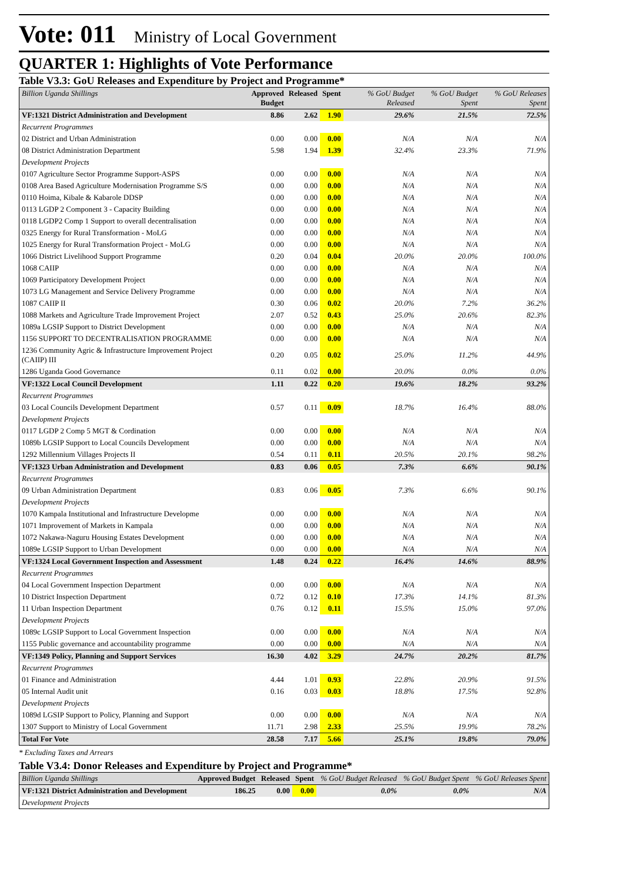Vote: 011 Ministry of Local Government
QUARTER 1: Highlights of Vote Performance
Table V3.3: GoU Releases and Expenditure by Project and Programme*
| Billion Uganda Shillings | Approved Budget | Released | Spent | % GoU Budget Released | % GoU Budget Spent | % GoU Releases Spent |
| --- | --- | --- | --- | --- | --- | --- |
| VF:1321 District Administration and Development | 8.86 | 2.62 | 1.90 | 29.6% | 21.5% | 72.5% |
| Recurrent Programmes | | | | | | |
| 02 District and Urban Administration | 0.00 | 0.00 | 0.00 | N/A | N/A | N/A |
| 08 District Administration Department | 5.98 | 1.94 | 1.39 | 32.4% | 23.3% | 71.9% |
| Development Projects | | | | | | |
| 0107 Agriculture Sector Programme Support-ASPS | 0.00 | 0.00 | 0.00 | N/A | N/A | N/A |
| 0108 Area Based Agriculture Modernisation Programme S/S | 0.00 | 0.00 | 0.00 | N/A | N/A | N/A |
| 0110 Hoima, Kibale & Kabarole DDSP | 0.00 | 0.00 | 0.00 | N/A | N/A | N/A |
| 0113 LGDP 2 Component 3 - Capacity Building | 0.00 | 0.00 | 0.00 | N/A | N/A | N/A |
| 0118 LGDP2 Comp 1 Support to overall decentralisation | 0.00 | 0.00 | 0.00 | N/A | N/A | N/A |
| 0325 Energy for Rural Transformation - MoLG | 0.00 | 0.00 | 0.00 | N/A | N/A | N/A |
| 1025 Energy for Rural Transformation Project - MoLG | 0.00 | 0.00 | 0.00 | N/A | N/A | N/A |
| 1066 District Livelihood Support Programme | 0.20 | 0.04 | 0.04 | 20.0% | 20.0% | 100.0% |
| 1068 CAIIP | 0.00 | 0.00 | 0.00 | N/A | N/A | N/A |
| 1069 Participatory Development Project | 0.00 | 0.00 | 0.00 | N/A | N/A | N/A |
| 1073 LG Management and Service Delivery Programme | 0.00 | 0.00 | 0.00 | N/A | N/A | N/A |
| 1087 CAIIP II | 0.30 | 0.06 | 0.02 | 20.0% | 7.2% | 36.2% |
| 1088 Markets and Agriculture Trade Improvement Project | 2.07 | 0.52 | 0.43 | 25.0% | 20.6% | 82.3% |
| 1089a LGSIP Support to District Development | 0.00 | 0.00 | 0.00 | N/A | N/A | N/A |
| 1156 SUPPORT TO DECENTRALISATION PROGRAMME | 0.00 | 0.00 | 0.00 | N/A | N/A | N/A |
| 1236 Community Agric & Infrastructure Improvement Project (CAIIP) III | 0.20 | 0.05 | 0.02 | 25.0% | 11.2% | 44.9% |
| 1286 Uganda Good Governance | 0.11 | 0.02 | 0.00 | 20.0% | 0.0% | 0.0% |
| VF:1322 Local Council Development | 1.11 | 0.22 | 0.20 | 19.6% | 18.2% | 93.2% |
| Recurrent Programmes | | | | | | |
| 03 Local Councils Development Department | 0.57 | 0.11 | 0.09 | 18.7% | 16.4% | 88.0% |
| Development Projects | | | | | | |
| 0117 LGDP 2 Comp 5 MGT & Cordination | 0.00 | 0.00 | 0.00 | N/A | N/A | N/A |
| 1089b LGSIP Support to Local Councils Development | 0.00 | 0.00 | 0.00 | N/A | N/A | N/A |
| 1292 Millennium Villages Projects II | 0.54 | 0.11 | 0.11 | 20.5% | 20.1% | 98.2% |
| VF:1323 Urban Administration and Development | 0.83 | 0.06 | 0.05 | 7.3% | 6.6% | 90.1% |
| Recurrent Programmes | | | | | | |
| 09 Urban Administration Department | 0.83 | 0.06 | 0.05 | 7.3% | 6.6% | 90.1% |
| Development Projects | | | | | | |
| 1070 Kampala Institutional and Infrastructure Developme | 0.00 | 0.00 | 0.00 | N/A | N/A | N/A |
| 1071 Improvement of Markets in Kampala | 0.00 | 0.00 | 0.00 | N/A | N/A | N/A |
| 1072 Nakawa-Naguru Housing Estates Development | 0.00 | 0.00 | 0.00 | N/A | N/A | N/A |
| 1089e LGSIP Support to Urban Development | 0.00 | 0.00 | 0.00 | N/A | N/A | N/A |
| VF:1324 Local Government Inspection and Assessment | 1.48 | 0.24 | 0.22 | 16.4% | 14.6% | 88.9% |
| Recurrent Programmes | | | | | | |
| 04 Local Government Inspection Department | 0.00 | 0.00 | 0.00 | N/A | N/A | N/A |
| 10 District Inspection Department | 0.72 | 0.12 | 0.10 | 17.3% | 14.1% | 81.3% |
| 11 Urban Inspection Department | 0.76 | 0.12 | 0.11 | 15.5% | 15.0% | 97.0% |
| Development Projects | | | | | | |
| 1089c LGSIP Support to Local Government Inspection | 0.00 | 0.00 | 0.00 | N/A | N/A | N/A |
| 1155 Public governance and accountability programme | 0.00 | 0.00 | 0.00 | N/A | N/A | N/A |
| VF:1349 Policy, Planning and Support Services | 16.30 | 4.02 | 3.29 | 24.7% | 20.2% | 81.7% |
| Recurrent Programmes | | | | | | |
| 01 Finance and Administration | 4.44 | 1.01 | 0.93 | 22.8% | 20.9% | 91.5% |
| 05 Internal Audit unit | 0.16 | 0.03 | 0.03 | 18.8% | 17.5% | 92.8% |
| Development Projects | | | | | | |
| 1089d LGSIP Support to Policy, Planning and Support | 0.00 | 0.00 | 0.00 | N/A | N/A | N/A |
| 1307 Support to Ministry of Local Government | 11.71 | 2.98 | 2.33 | 25.5% | 19.9% | 78.2% |
| Total For Vote | 28.58 | 7.17 | 5.66 | 25.1% | 19.8% | 79.0% |
* Excluding Taxes and Arrears
Table V3.4: Donor Releases and Expenditure by Project and Programme*
| Billion Uganda Shillings | Approved Budget | Released | Spent | % GoU Budget Released | % GoU Budget Spent | % GoU Releases Spent |
| --- | --- | --- | --- | --- | --- | --- |
| VF:1321 District Administration and Development | 186.25 | 0.00 | 0.00 | 0.0% | 0.0% | N/A |
| Development Projects | | | | | | |